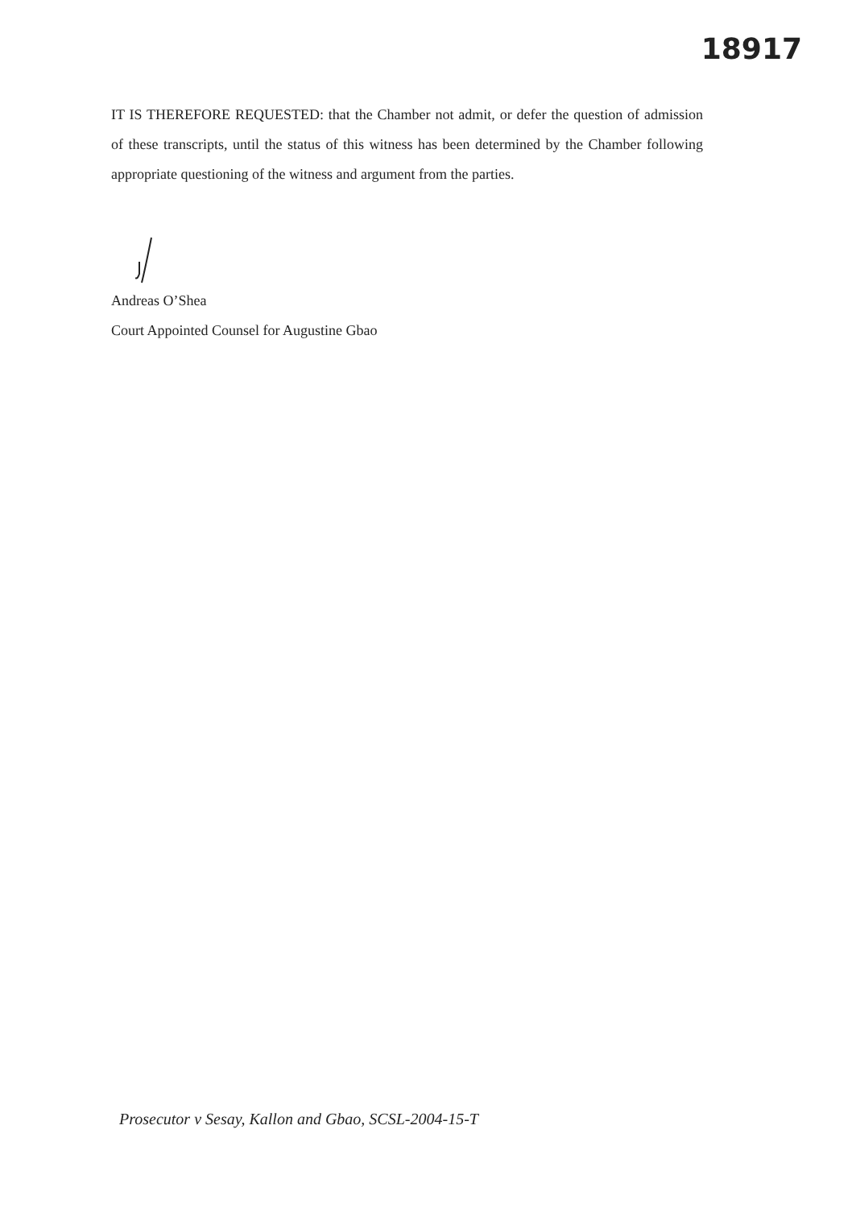18917
IT IS THEREFORE REQUESTED: that the Chamber not admit, or defer the question of admission of these transcripts, until the status of this witness has been determined by the Chamber following appropriate questioning of the witness and argument from the parties.
Andreas O’Shea
Court Appointed Counsel for Augustine Gbao
Prosecutor v Sesay, Kallon and Gbao, SCSL-2004-15-T